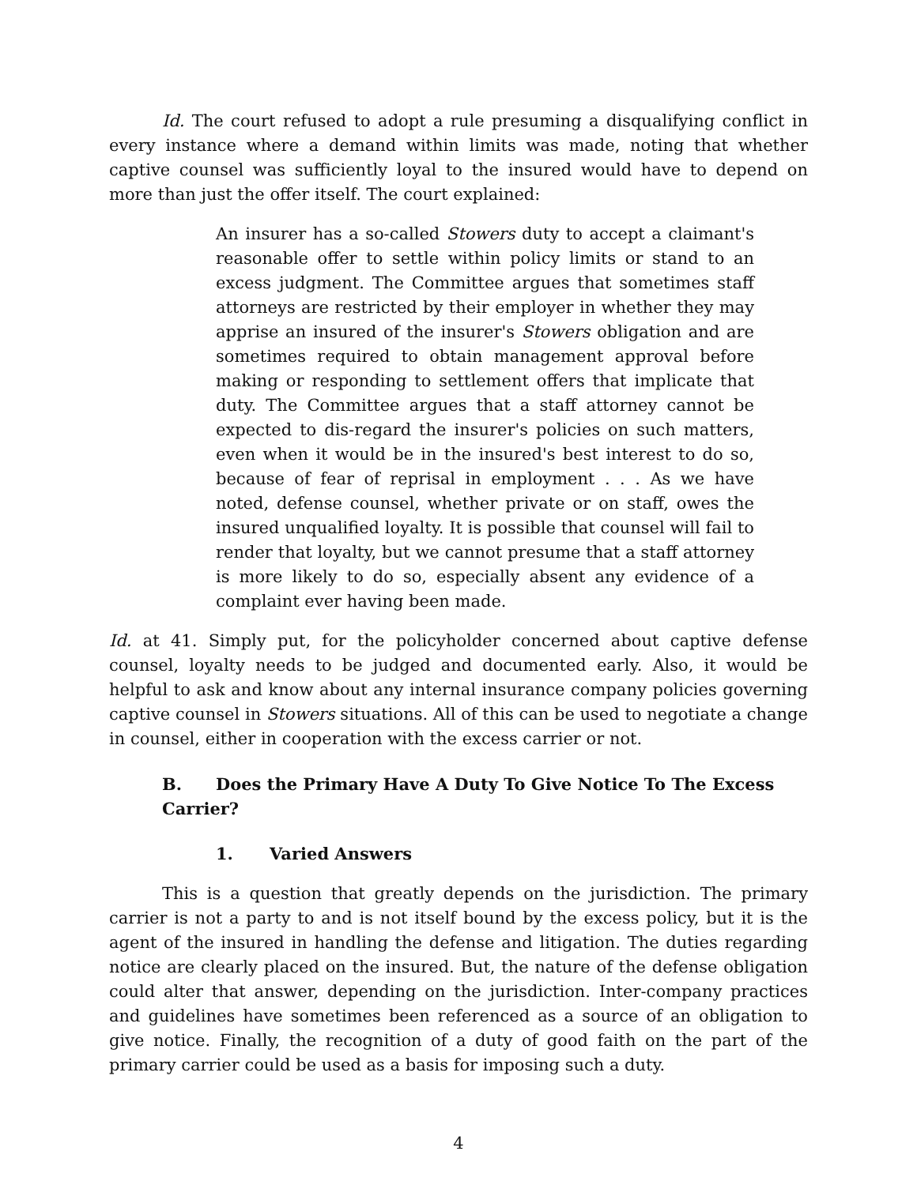Id. The court refused to adopt a rule presuming a disqualifying conflict in every instance where a demand within limits was made, noting that whether captive counsel was sufficiently loyal to the insured would have to depend on more than just the offer itself. The court explained:
An insurer has a so-called Stowers duty to accept a claimant's reasonable offer to settle within policy limits or stand to an excess judgment. The Committee argues that sometimes staff attorneys are restricted by their employer in whether they may apprise an insured of the insurer's Stowers obligation and are sometimes required to obtain management approval before making or responding to settlement offers that implicate that duty. The Committee argues that a staff attorney cannot be expected to dis-regard the insurer's policies on such matters, even when it would be in the insured's best interest to do so, because of fear of reprisal in employment . . . As we have noted, defense counsel, whether private or on staff, owes the insured unqualified loyalty. It is possible that counsel will fail to render that loyalty, but we cannot presume that a staff attorney is more likely to do so, especially absent any evidence of a complaint ever having been made.
Id. at 41. Simply put, for the policyholder concerned about captive defense counsel, loyalty needs to be judged and documented early. Also, it would be helpful to ask and know about any internal insurance company policies governing captive counsel in Stowers situations. All of this can be used to negotiate a change in counsel, either in cooperation with the excess carrier or not.
B. Does the Primary Have A Duty To Give Notice To The Excess Carrier?
1. Varied Answers
This is a question that greatly depends on the jurisdiction. The primary carrier is not a party to and is not itself bound by the excess policy, but it is the agent of the insured in handling the defense and litigation. The duties regarding notice are clearly placed on the insured. But, the nature of the defense obligation could alter that answer, depending on the jurisdiction. Inter-company practices and guidelines have sometimes been referenced as a source of an obligation to give notice. Finally, the recognition of a duty of good faith on the part of the primary carrier could be used as a basis for imposing such a duty.
4